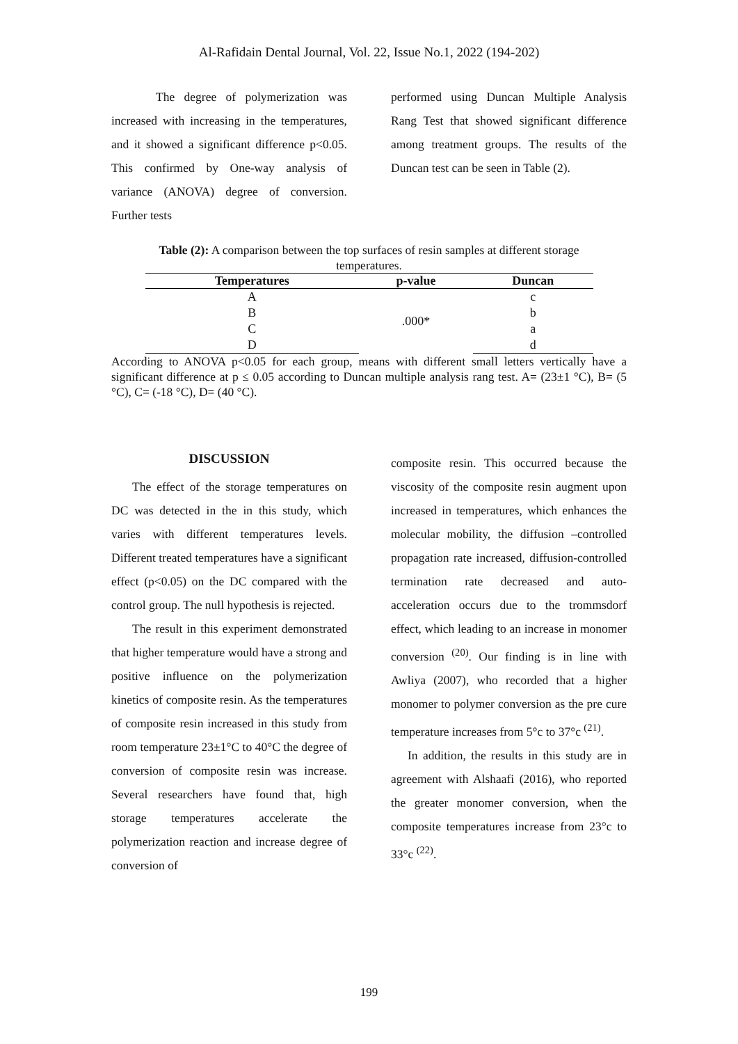Al-Rafidain Dental Journal, Vol. 22, Issue No.1, 2022 (194-202)
The degree of polymerization was increased with increasing in the temperatures, and it showed a significant difference p<0.05. This confirmed by One-way analysis of variance (ANOVA) degree of conversion. Further tests
performed using Duncan Multiple Analysis Rang Test that showed significant difference among treatment groups. The results of the Duncan test can be seen in Table (2).
Table (2): A comparison between the top surfaces of resin samples at different storage temperatures.
| Temperatures | p-value | Duncan |
| --- | --- | --- |
| A | .000* | c |
| B | | b |
| C | | a |
| D | | d |
According to ANOVA p<0.05 for each group, means with different small letters vertically have a significant difference at p ≤ 0.05 according to Duncan multiple analysis rang test. A= (23±1 °C), B= (5 °C), C= (-18 °C), D= (40 °C).
DISCUSSION
The effect of the storage temperatures on DC was detected in the in this study, which varies with different temperatures levels. Different treated temperatures have a significant effect (p<0.05) on the DC compared with the control group. The null hypothesis is rejected.
The result in this experiment demonstrated that higher temperature would have a strong and positive influence on the polymerization kinetics of composite resin. As the temperatures of composite resin increased in this study from room temperature 23±1°C to 40°C the degree of conversion of composite resin was increase. Several researchers have found that, high storage temperatures accelerate the polymerization reaction and increase degree of conversion of
composite resin. This occurred because the viscosity of the composite resin augment upon increased in temperatures, which enhances the molecular mobility, the diffusion –controlled propagation rate increased, diffusion-controlled termination rate decreased and auto-acceleration occurs due to the trommsdorf effect, which leading to an increase in monomer conversion <sup>(20)</sup>. Our finding is in line with Awliya (2007), who recorded that a higher monomer to polymer conversion as the pre cure temperature increases from 5°c to 37°c <sup>(21)</sup>.
In addition, the results in this study are in agreement with Alshaafi (2016), who reported the greater monomer conversion, when the composite temperatures increase from 23°c to 33°c <sup>(22)</sup>.
199